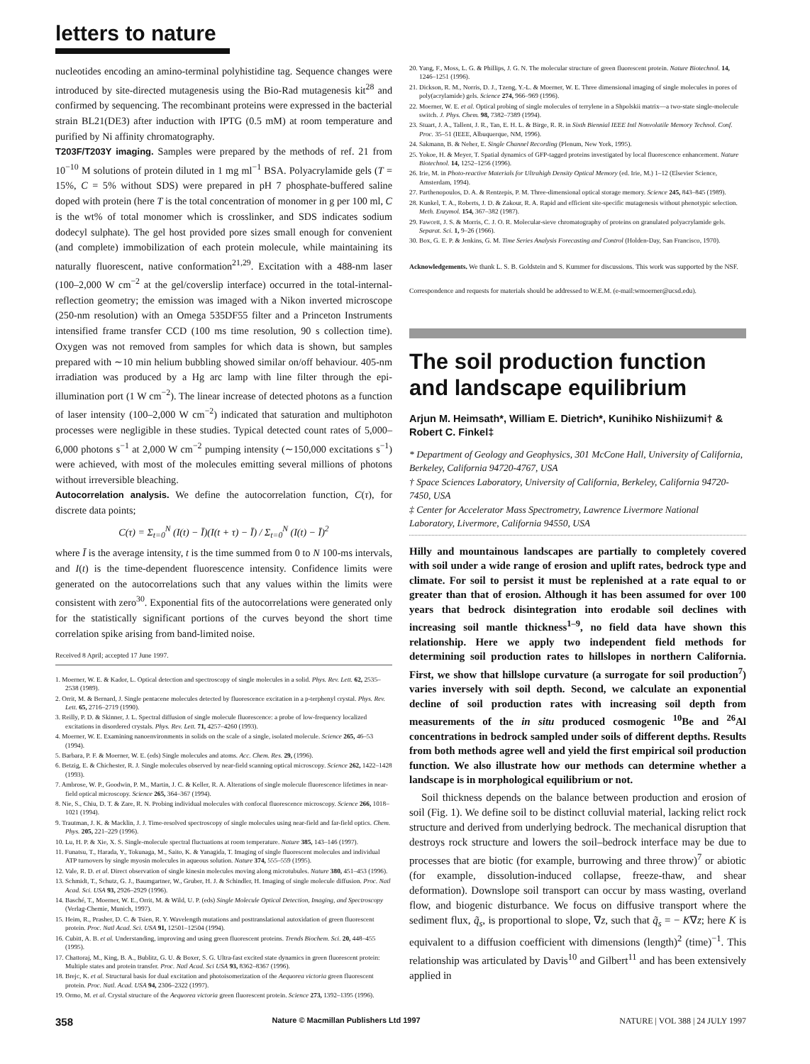letters to nature
nucleotides encoding an amino-terminal polyhistidine tag. Sequence changes were introduced by site-directed mutagenesis using the Bio-Rad mutagenesis kit<sup>28</sup> and confirmed by sequencing. The recombinant proteins were expressed in the bacterial strain BL21(DE3) after induction with IPTG (0.5 mM) at room temperature and purified by Ni affinity chromatography.
T203F/T203Y imaging. Samples were prepared by the methods of ref. 21 from 10<sup>−10</sup> M solutions of protein diluted in 1 mg ml<sup>−1</sup> BSA. Polyacrylamide gels (T = 15%, C = 5% without SDS) were prepared in pH 7 phosphate-buffered saline doped with protein (here T is the total concentration of monomer in g per 100 ml, C is the wt% of total monomer which is crosslinker, and SDS indicates sodium dodecyl sulphate). The gel host provided pore sizes small enough for convenient (and complete) immobilization of each protein molecule, while maintaining its naturally fluorescent, native conformation<sup>21,29</sup>. Excitation with a 488-nm laser (100–2,000 W cm<sup>−2</sup> at the gel/coverslip interface) occurred in the total-internal-reflection geometry; the emission was imaged with a Nikon inverted microscope (250-nm resolution) with an Omega 535DF55 filter and a Princeton Instruments intensified frame transfer CCD (100 ms time resolution, 90 s collection time). Oxygen was not removed from samples for which data is shown, but samples prepared with ∼10 min helium bubbling showed similar on/off behaviour. 405-nm irradiation was produced by a Hg arc lamp with line filter through the epi-illumination port (1 W cm<sup>−2</sup>). The linear increase of detected photons as a function of laser intensity (100–2,000 W cm<sup>−2</sup>) indicated that saturation and multiphoton processes were negligible in these studies. Typical detected count rates of 5,000–6,000 photons s<sup>−1</sup> at 2,000 W cm<sup>−2</sup> pumping intensity (∼150,000 excitations s<sup>−1</sup>) were achieved, with most of the molecules emitting several millions of photons without irreversible bleaching.
Autocorrelation analysis. We define the autocorrelation function, C(τ), for discrete data points;
C(τ) = Σ<sub>t=0</sub><sup>N</sup> (I(t) − Ī)(I(t + τ) − Ī) / Σ<sub>t=0</sub><sup>N</sup> (I(t) − Ī)<sup>2</sup>
where Ī is the average intensity, t is the time summed from 0 to N 100-ms intervals, and I(t) is the time-dependent fluorescence intensity. Confidence limits were generated on the autocorrelations such that any values within the limits were consistent with zero<sup>30</sup>. Exponential fits of the autocorrelations were generated only for the statistically significant portions of the curves beyond the short time correlation spike arising from band-limited noise.
Received 8 April; accepted 17 June 1997.
1. Moerner, W. E. & Kador, L. Optical detection and spectroscopy of single molecules in a solid. Phys. Rev. Lett. 62, 2535–2538 (1989).
2. Orrit, M. & Bernard, J. Single pentacene molecules detected by fluorescence excitation in a p-terphenyl crystal. Phys. Rev. Lett. 65, 2716–2719 (1990).
3. Reilly, P. D. & Skinner, J. L. Spectral diffusion of single molecule fluorescence: a probe of low-frequency localized excitations in disordered crystals. Phys. Rev. Lett. 71, 4257–4260 (1993).
4. Moerner, W. E. Examining nanoenvironments in solids on the scale of a single, isolated molecule. Science 265, 46–53 (1994).
5. Barbara, P. F. & Moerner, W. E. (eds) Single molecules and atoms. Acc. Chem. Res. 29, (1996).
6. Betzig, E. & Chichester, R. J. Single molecules observed by near-field scanning optical microscopy. Science 262, 1422–1428 (1993).
7. Ambrose, W. P., Goodwin, P. M., Martin, J. C. & Keller, R. A. Alterations of single molecule fluorescence lifetimes in near-field optical microscopy. Science 265, 364–367 (1994).
8. Nie, S., Chiu, D. T. & Zare, R. N. Probing individual molecules with confocal fluorescence microscopy. Science 266, 1018–1021 (1994).
9. Trautman, J. K. & Macklin, J. J. Time-resolved spectroscopy of single molecules using near-field and far-field optics. Chem. Phys. 205, 221–229 (1996).
10. Lu, H. P. & Xie, X. S. Single-molecule spectral fluctuations at room temperature. Nature 385, 143–146 (1997).
11. Funatsu, T., Harada, Y., Tokunaga, M., Saito, K. & Yanagida, T. Imaging of single fluorescent molecules and individual ATP turnovers by single myosin molecules in aqueous solution. Nature 374, 555–559 (1995).
12. Vale, R. D. et al. Direct observation of single kinesin molecules moving along microtubules. Nature 380, 451–453 (1996).
13. Schmidt, T., Schutz, G. J., Baumgartner, W., Gruber, H. J. & Schindler, H. Imaging of single molecule diffusion. Proc. Natl Acad. Sci. USA 93, 2926–2929 (1996).
14. Basché, T., Moerner, W. E., Orrit, M. & Wild, U. P. (eds) Single Molecule Optical Detection, Imaging, and Spectroscopy (Verlag-Chemie, Munich, 1997).
15. Heim, R., Prasher, D. C. & Tsien, R. Y. Wavelength mutations and posttranslational autoxidation of green fluorescent protein. Proc. Natl Acad. Sci. USA 91, 12501–12504 (1994).
16. Cubitt, A. B. et al. Understanding, improving and using green fluorescent proteins. Trends Biochem. Sci. 20, 448–455 (1995).
17. Chattoraj, M., King, B. A., Bublitz, G. U. & Boxer, S. G. Ultra-fast excited state dynamics in green fluorescent protein: Multiple states and protein transfer. Proc. Natl Acad. Sci USA 93, 8362–8367 (1996).
18. Brejc, K. et al. Structural basis for dual excitation and photoisomerization of the Aequorea victoria green fluorescent protein. Proc. Natl. Acad. USA 94, 2306–2322 (1997).
19. Ormo, M. et al. Crystal structure of the Aequorea victoria green fluorescent protein. Science 273, 1392–1395 (1996).
20. Yang, F., Moss, L. G. & Phillips, J. G. N. The molecular structure of green fluorescent protein. Nature Biotechnol. 14, 1246–1251 (1996).
21. Dickson, R. M., Norris, D. J., Tzeng, Y.-L. & Moerner, W. E. Three dimensional imaging of single molecules in pores of poly(acrylamide) gels. Science 274, 966–969 (1996).
22. Moerner, W. E. et al. Optical probing of single molecules of terrylene in a Shpolskii matrix—a two-state single-molecule switch. J. Phys. Chem. 98, 7382–7389 (1994).
23. Stuart, J. A., Tallent, J. R., Tan, E. H. L. & Birge, R. R. in Sixth Biennial IEEE Intl Nonvolatile Memory Technol. Conf. Proc. 35–51 (IEEE, Albuquerque, NM, 1996).
24. Sakmann, B. & Neher, E. Single Channel Recording (Plenum, New York, 1995).
25. Yokoe, H. & Meyer, T. Spatial dynamics of GFP-tagged proteins investigated by local fluorescence enhancement. Nature Biotechnol. 14, 1252–1256 (1996).
26. Irie, M. in Photo-reactive Materials for Ultrahigh Density Optical Memory (ed. Irie, M.) 1–12 (Elsevier Science, Amsterdam, 1994).
27. Parthenopoulos, D. A. & Rentzepis, P. M. Three-dimensional optical storage memory. Science 245, 843–845 (1989).
28. Kunkel, T. A., Roberts, J. D. & Zakour, R. A. Rapid and efficient site-specific mutagenesis without phenotypic selection. Meth. Enzymol. 154, 367–382 (1987).
29. Fawcett, J. S. & Morris, C. J. O. R. Molecular-sieve chromatography of proteins on granulated polyacrylamide gels. Separat. Sci. 1, 9–26 (1966).
30. Box, G. E. P. & Jenkins, G. M. Time Series Analysis Forecasting and Control (Holden-Day, San Francisco, 1970).
Acknowledgements. We thank L. S. B. Goldstein and S. Kummer for discussions. This work was supported by the NSF.
Correspondence and requests for materials should be addressed to W.E.M. (e-mail:wmoerner@ucsd.edu).
The soil production function and landscape equilibrium
Arjun M. Heimsath*, William E. Dietrich*, Kunihiko Nishiizumi† & Robert C. Finkel‡
* Department of Geology and Geophysics, 301 McCone Hall, University of California, Berkeley, California 94720-4767, USA
† Space Sciences Laboratory, University of California, Berkeley, California 94720-7450, USA
‡ Center for Accelerator Mass Spectrometry, Lawrence Livermore National Laboratory, Livermore, California 94550, USA
Hilly and mountainous landscapes are partially to completely covered with soil under a wide range of erosion and uplift rates, bedrock type and climate. For soil to persist it must be replenished at a rate equal to or greater than that of erosion. Although it has been assumed for over 100 years that bedrock disintegration into erodable soil declines with increasing soil mantle thickness<sup>1–9</sup>, no field data have shown this relationship. Here we apply two independent field methods for determining soil production rates to hillslopes in northern California. First, we show that hillslope curvature (a surrogate for soil production<sup>7</sup>) varies inversely with soil depth. Second, we calculate an exponential decline of soil production rates with increasing soil depth from measurements of the in situ produced cosmogenic <sup>10</sup>Be and <sup>26</sup>Al concentrations in bedrock sampled under soils of different depths. Results from both methods agree well and yield the first empirical soil production function. We also illustrate how our methods can determine whether a landscape is in morphological equilibrium or not.
Soil thickness depends on the balance between production and erosion of soil (Fig. 1). We define soil to be distinct colluvial material, lacking relict rock structure and derived from underlying bedrock. The mechanical disruption that destroys rock structure and lowers the soil–bedrock interface may be due to processes that are biotic (for example, burrowing and three throw)<sup>7</sup> or abiotic (for example, dissolution-induced collapse, freeze-thaw, and shear deformation). Downslope soil transport can occur by mass wasting, overland flow, and biogenic disturbance. We focus on diffusive transport where the sediment flux, q̃<sub>s</sub>, is proportional to slope, ∇z, such that q̃<sub>s</sub> = − K∇z; here K is equivalent to a diffusion coefficient with dimensions (length)<sup>2</sup> (time)<sup>−1</sup>. This relationship was articulated by Davis<sup>10</sup> and Gilbert<sup>11</sup> and has been extensively applied in
358 Nature © Macmillan Publishers Ltd 1997 NATURE | VOL 388 | 24 JULY 1997